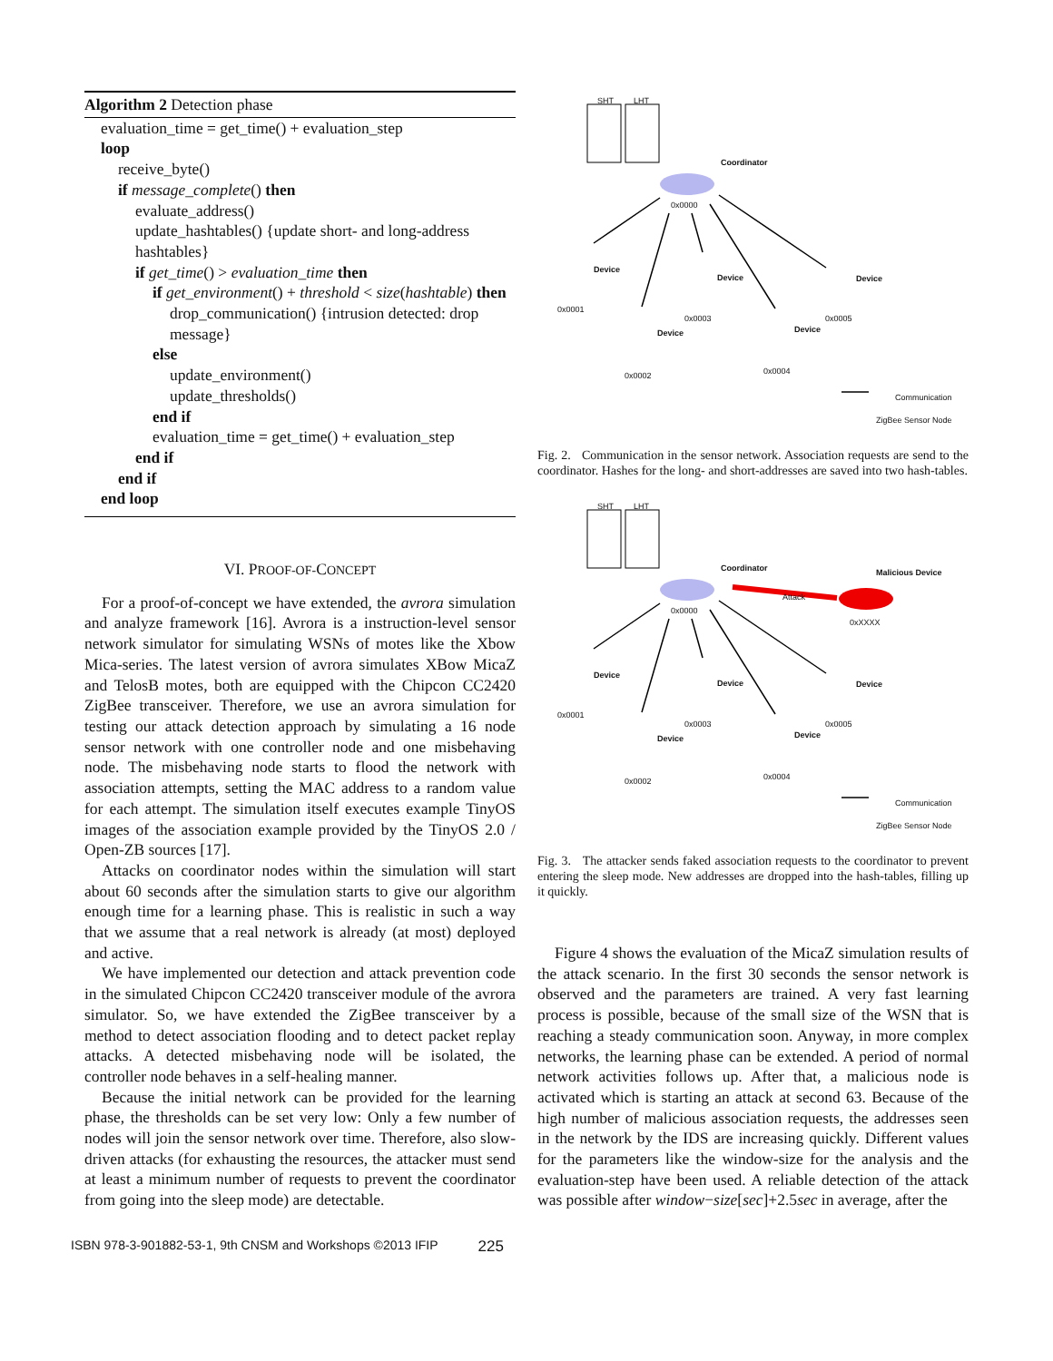Algorithm 2 Detection phase
evaluation_time = get_time() + evaluation_step
loop
receive_byte()
if message_complete() then
evaluate_address()
update_hashtables() {update short- and long-address hashtables}
if get_time() > evaluation_time then
if get_environment() + threshold < size(hashtable) then
drop_communication() {intrusion detected: drop message}
else
update_environment()
update_thresholds()
end if
evaluation_time = get_time() + evaluation_step
end if
end if
end loop
VI. PROOF-OF-CONCEPT
For a proof-of-concept we have extended, the avrora simulation and analyze framework [16]. Avrora is a instruction-level sensor network simulator for simulating WSNs of motes like the Xbow Mica-series. The latest version of avrora simulates XBow MicaZ and TelosB motes, both are equipped with the Chipcon CC2420 ZigBee transceiver. Therefore, we use an avrora simulation for testing our attack detection approach by simulating a 16 node sensor network with one controller node and one misbehaving node. The misbehaving node starts to flood the network with association attempts, setting the MAC address to a random value for each attempt. The simulation itself executes example TinyOS images of the association example provided by the TinyOS 2.0 / Open-ZB sources [17].
Attacks on coordinator nodes within the simulation will start about 60 seconds after the simulation starts to give our algorithm enough time for a learning phase. This is realistic in such a way that we assume that a real network is already (at most) deployed and active.
We have implemented our detection and attack prevention code in the simulated Chipcon CC2420 transceiver module of the avrora simulator. So, we have extended the ZigBee transceiver by a method to detect association flooding and to detect packet replay attacks. A detected misbehaving node will be isolated, the controller node behaves in a self-healing manner.
Because the initial network can be provided for the learning phase, the thresholds can be set very low: Only a few number of nodes will join the sensor network over time. Therefore, also slow-driven attacks (for exhausting the resources, the attacker must send at least a minimum number of requests to prevent the coordinator from going into the sleep mode) are detectable.
SHT LHT
Coordinator
0x0000
Device
0x0001
Device
0x0003
Device
0x0005
Device
0x0002
Device
0x0004
Communication
ZigBee Sensor Node
Fig. 2. Communication in the sensor network. Association requests are send to the coordinator. Hashes for the long- and short-addresses are saved into two hash-tables.
SHT LHT
Coordinator
0x0000
Malicious Device
Attack
0xXXXX
Device
0x0001
Device
0x0003
Device
0x0005
Device
0x0002
Device
0x0004
Communication
ZigBee Sensor Node
Fig. 3. The attacker sends faked association requests to the coordinator to prevent entering the sleep mode. New addresses are dropped into the hash-tables, filling up it quickly.
Figure 4 shows the evaluation of the MicaZ simulation results of the attack scenario. In the first 30 seconds the sensor network is observed and the parameters are trained. A very fast learning process is possible, because of the small size of the WSN that is reaching a steady communication soon. Anyway, in more complex networks, the learning phase can be extended. A period of normal network activities follows up. After that, a malicious node is activated which is starting an attack at second 63. Because of the high number of malicious association requests, the addresses seen in the network by the IDS are increasing quickly. Different values for the parameters like the window-size for the analysis and the evaluation-step have been used. A reliable detection of the attack was possible after window−size[sec]+2.5sec in average, after the
ISBN 978-3-901882-53-1, 9th CNSM and Workshops ©2013 IFIP 225